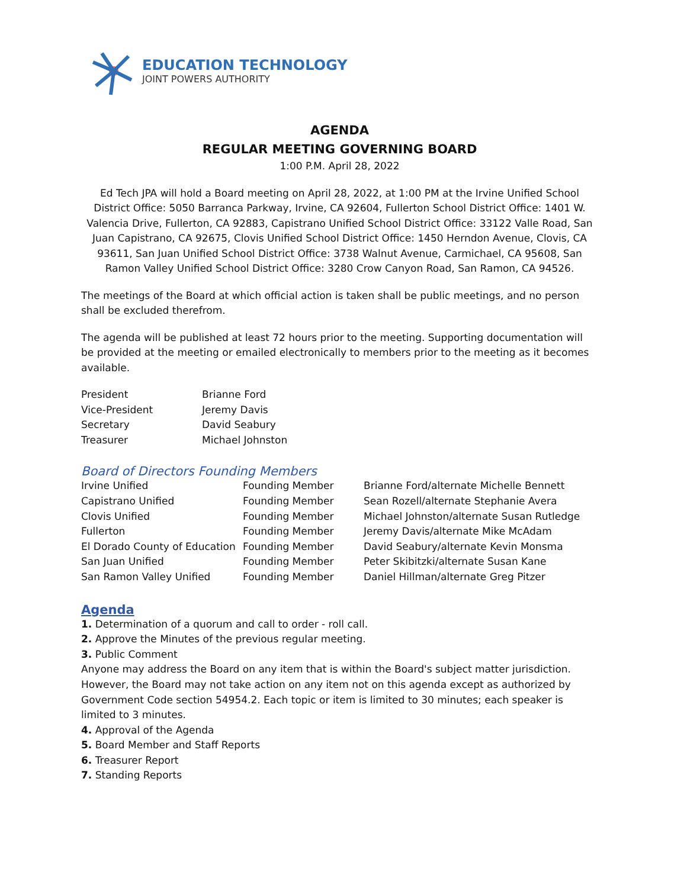EDUCATION TECHNOLOGY
JOINT POWERS AUTHORITY
AGENDA
REGULAR MEETING GOVERNING BOARD
1:00 P.M. April 28, 2022
Ed Tech JPA will hold a Board meeting on April 28, 2022, at 1:00 PM at the Irvine Unified School District Office: 5050 Barranca Parkway, Irvine, CA 92604, Fullerton School District Office: 1401 W. Valencia Drive, Fullerton, CA 92883, Capistrano Unified School District Office: 33122 Valle Road, San Juan Capistrano, CA 92675, Clovis Unified School District Office: 1450 Herndon Avenue, Clovis, CA 93611, San Juan Unified School District Office: 3738 Walnut Avenue, Carmichael, CA 95608, San Ramon Valley Unified School District Office: 3280 Crow Canyon Road, San Ramon, CA 94526.
The meetings of the Board at which official action is taken shall be public meetings, and no person shall be excluded therefrom.
The agenda will be published at least 72 hours prior to the meeting. Supporting documentation will be provided at the meeting or emailed electronically to members prior to the meeting as it becomes available.
| President | Brianne Ford |
| Vice-President | Jeremy Davis |
| Secretary | David Seabury |
| Treasurer | Michael Johnston |
Board of Directors Founding Members
| Irvine Unified | Founding Member | Brianne Ford/alternate Michelle Bennett |
| Capistrano Unified | Founding Member | Sean Rozell/alternate Stephanie Avera |
| Clovis Unified | Founding Member | Michael Johnston/alternate Susan Rutledge |
| Fullerton | Founding Member | Jeremy Davis/alternate Mike McAdam |
| El Dorado County of Education | Founding Member | David Seabury/alternate Kevin Monsma |
| San Juan Unified | Founding Member | Peter Skibitzki/alternate Susan Kane |
| San Ramon Valley Unified | Founding Member | Daniel Hillman/alternate Greg Pitzer |
Agenda
1. Determination of a quorum and call to order - roll call.
2. Approve the Minutes of the previous regular meeting.
3. Public Comment
Anyone may address the Board on any item that is within the Board's subject matter jurisdiction. However, the Board may not take action on any item not on this agenda except as authorized by Government Code section 54954.2. Each topic or item is limited to 30 minutes; each speaker is limited to 3 minutes.
4. Approval of the Agenda
5. Board Member and Staff Reports
6. Treasurer Report
7. Standing Reports